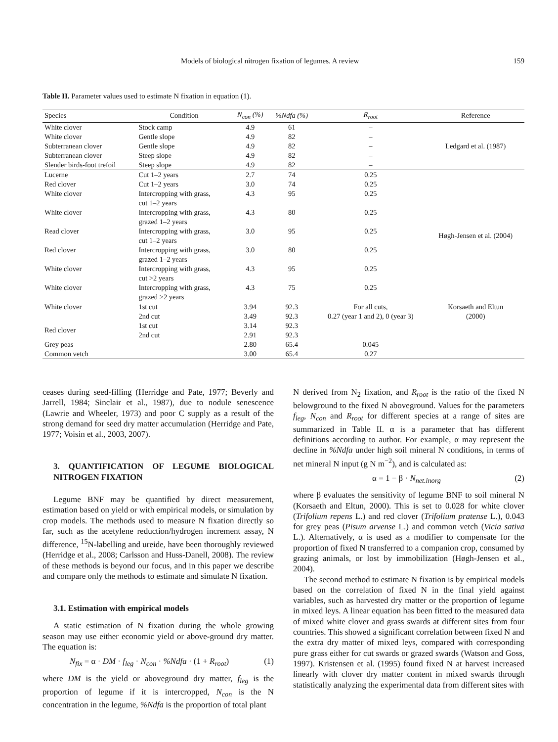Models of biological nitrogen fixation of legumes. A review 159
Table II. Parameter values used to estimate N fixation in equation (1).
| Species | Condition | N<sub>con</sub> (%) | %Ndfa (%) | R<sub>root</sub> | Reference |
| --- | --- | --- | --- | --- | --- |
| White clover | Stock camp | 4.9 | 61 | – | Ledgard et al. (1987) |
| White clover | Gentle slope | 4.9 | 82 | – | |
| Subterranean clover | Gentle slope | 4.9 | 82 | – | |
| Subterranean clover | Steep slope | 4.9 | 82 | – | |
| Slender birds-foot trefoil | Steep slope | 4.9 | 82 | – | |
| Lucerne | Cut 1–2 years | 2.7 | 74 | 0.25 | Høgh-Jensen et al. (2004) |
| Red clover | Cut 1–2 years | 3.0 | 74 | 0.25 | |
| White clover | Intercropping with grass, cut 1–2 years | 4.3 | 95 | 0.25 | |
| White clover | Intercropping with grass, grazed 1–2 years | 4.3 | 80 | 0.25 | |
| Read clover | Intercropping with grass, cut 1–2 years | 3.0 | 95 | 0.25 | |
| Red clover | Intercropping with grass, grazed 1–2 years | 3.0 | 80 | 0.25 | |
| White clover | Intercropping with grass, cut >2 years | 4.3 | 95 | 0.25 | |
| White clover | Intercropping with grass, grazed >2 years | 4.3 | 75 | 0.25 | |
| White clover | 1st cut | 3.94 | 92.3 | For all cuts, 0.27 (year 1 and 2), 0 (year 3) | Korsaeth and Eltun (2000) |
| | 2nd cut | 3.49 | 92.3 | | |
| Red clover | 1st cut | 3.14 | 92.3 | | |
| | 2nd cut | 2.91 | 92.3 | | |
| Grey peas | | 2.80 | 65.4 | 0.045 | |
| Common vetch | | 3.00 | 65.4 | 0.27 | |
ceases during seed-filling (Herridge and Pate, 1977; Beverly and Jarrell, 1984; Sinclair et al., 1987), due to nodule senescence (Lawrie and Wheeler, 1973) and poor C supply as a result of the strong demand for seed dry matter accumulation (Herridge and Pate, 1977; Voisin et al., 2003, 2007).
3. QUANTIFICATION OF LEGUME BIOLOGICAL NITROGEN FIXATION
Legume BNF may be quantified by direct measurement, estimation based on yield or with empirical models, or simulation by crop models. The methods used to measure N fixation directly so far, such as the acetylene reduction/hydrogen increment assay, N difference, <sup>15</sup>N-labelling and ureide, have been thoroughly reviewed (Herridge et al., 2008; Carlsson and Huss-Danell, 2008). The review of these methods is beyond our focus, and in this paper we describe and compare only the methods to estimate and simulate N fixation.
3.1. Estimation with empirical models
A static estimation of N fixation during the whole growing season may use either economic yield or above-ground dry matter. The equation is:
N<sub>fix</sub> = α · DM · f<sub>leg</sub> · N<sub>con</sub> · %Ndfa · (1 + R<sub>root</sub>) (1)
where DM is the yield or aboveground dry matter, f<sub>leg</sub> is the proportion of legume if it is intercropped, N<sub>con</sub> is the N concentration in the legume, %Ndfa is the proportion of total plant
N derived from N<sub>2</sub> fixation, and R<sub>root</sub> is the ratio of the fixed N belowground to the fixed N aboveground. Values for the parameters f<sub>leg</sub>, N<sub>con</sub> and R<sub>root</sub> for different species at a range of sites are summarized in Table II. α is a parameter that has different definitions according to author. For example, α may represent the decline in %Ndfa under high soil mineral N conditions, in terms of net mineral N input (g N m<sup>−2</sup>), and is calculated as:
α = 1 − β · N<sub>net.inorg</sub> (2)
where β evaluates the sensitivity of legume BNF to soil mineral N (Korsaeth and Eltun, 2000). This is set to 0.028 for white clover (Trifolium repens L.) and red clover (Trifolium pratense L.), 0.043 for grey peas (Pisum arvense L.) and common vetch (Vicia sativa L.). Alternatively, α is used as a modifier to compensate for the proportion of fixed N transferred to a companion crop, consumed by grazing animals, or lost by immobilization (Høgh-Jensen et al., 2004).
The second method to estimate N fixation is by empirical models based on the correlation of fixed N in the final yield against variables, such as harvested dry matter or the proportion of legume in mixed leys. A linear equation has been fitted to the measured data of mixed white clover and grass swards at different sites from four countries. This showed a significant correlation between fixed N and the extra dry matter of mixed leys, compared with corresponding pure grass either for cut swards or grazed swards (Watson and Goss, 1997). Kristensen et al. (1995) found fixed N at harvest increased linearly with clover dry matter content in mixed swards through statistically analyzing the experimental data from different sites with